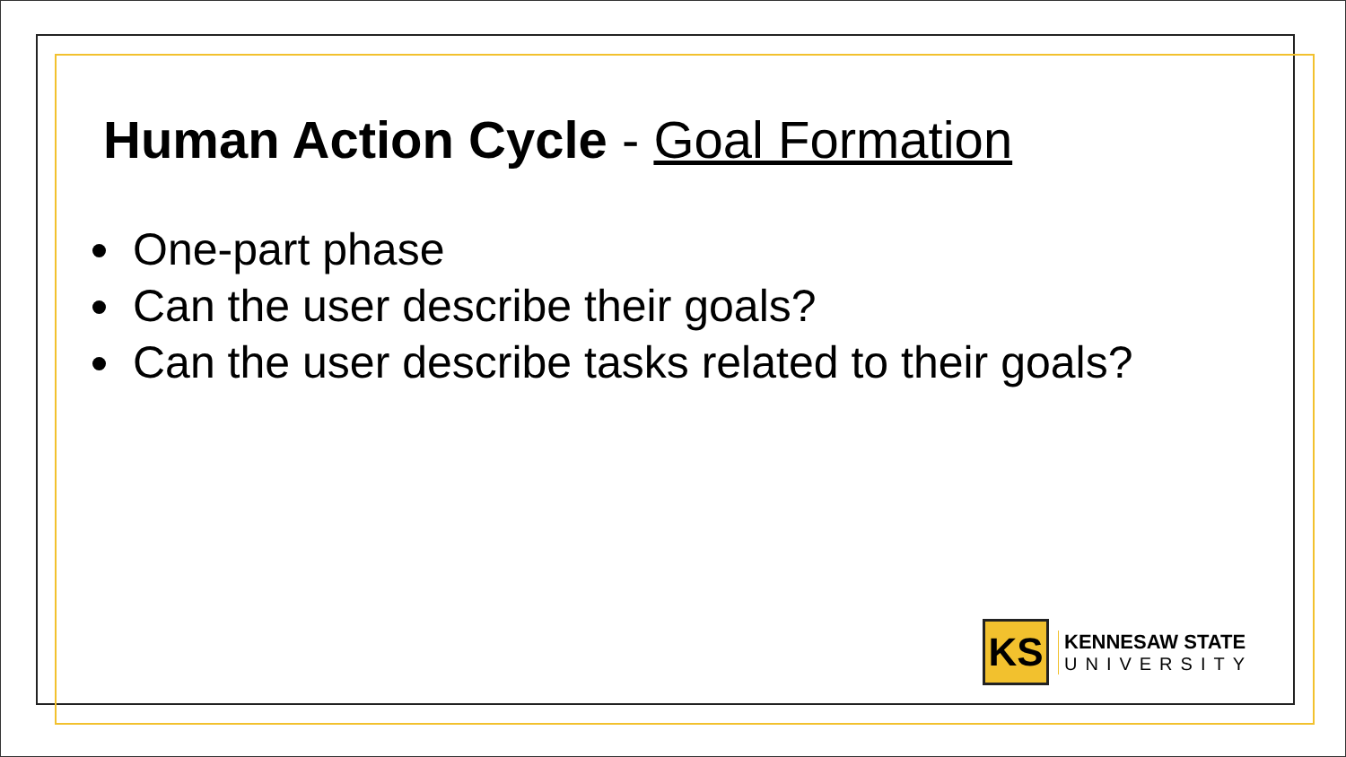Human Action Cycle - Goal Formation
One-part phase
Can the user describe their goals?
Can the user describe tasks related to their goals?
KS
KENNESAW STATE
UNIVERSITY